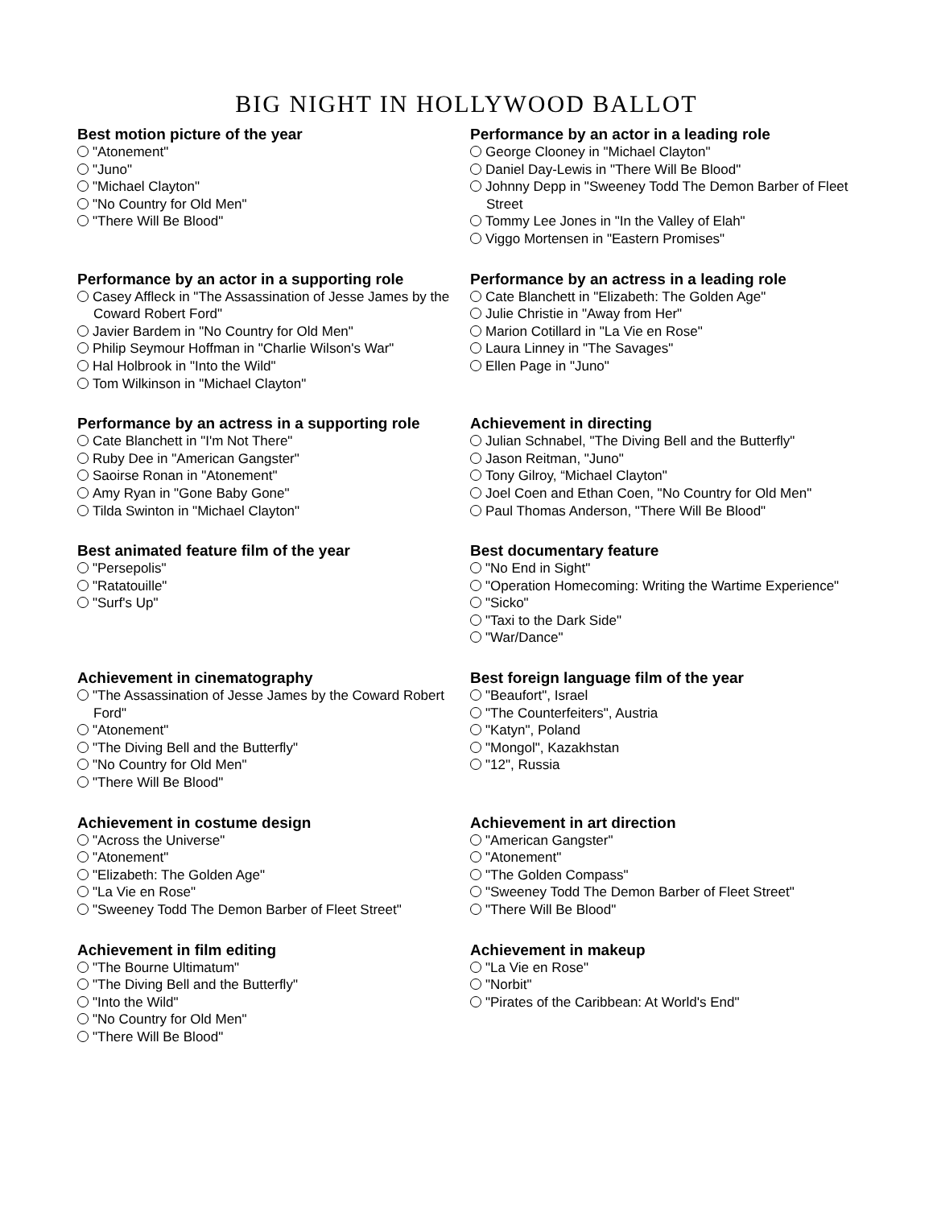BIG NIGHT IN HOLLYWOOD BALLOT
Best motion picture of the year
"Atonement"
"Juno"
"Michael Clayton"
"No Country for Old Men"
"There Will Be Blood"
Performance by an actor in a leading role
George Clooney in "Michael Clayton"
Daniel Day-Lewis in "There Will Be Blood"
Johnny Depp in "Sweeney Todd The Demon Barber of Fleet Street
Tommy Lee Jones in "In the Valley of Elah"
Viggo Mortensen in "Eastern Promises"
Performance by an actor in a supporting role
Casey Affleck in "The Assassination of Jesse James by the Coward Robert Ford"
Javier Bardem in "No Country for Old Men"
Philip Seymour Hoffman in "Charlie Wilson's War"
Hal Holbrook in "Into the Wild"
Tom Wilkinson in "Michael Clayton"
Performance by an actress in a leading role
Cate Blanchett in "Elizabeth: The Golden Age"
Julie Christie in "Away from Her"
Marion Cotillard in "La Vie en Rose"
Laura Linney in "The Savages"
Ellen Page in "Juno"
Performance by an actress in a supporting role
Cate Blanchett in "I'm Not There"
Ruby Dee in "American Gangster"
Saoirse Ronan in "Atonement"
Amy Ryan in "Gone Baby Gone"
Tilda Swinton in "Michael Clayton"
Achievement in directing
Julian Schnabel, "The Diving Bell and the Butterfly"
Jason Reitman, "Juno"
Tony Gilroy, “Michael Clayton"
Joel Coen and Ethan Coen, "No Country for Old Men"
Paul Thomas Anderson, "There Will Be Blood"
Best animated feature film of the year
"Persepolis"
"Ratatouille"
"Surf's Up"
Best documentary feature
"No End in Sight"
"Operation Homecoming: Writing the Wartime Experience"
"Sicko"
"Taxi to the Dark Side"
"War/Dance"
Achievement in cinematography
"The Assassination of Jesse James by the Coward Robert Ford"
"Atonement"
"The Diving Bell and the Butterfly"
"No Country for Old Men"
"There Will Be Blood"
Best foreign language film of the year
"Beaufort", Israel
"The Counterfeiters", Austria
"Katyn", Poland
"Mongol", Kazakhstan
"12", Russia
Achievement in costume design
"Across the Universe"
"Atonement"
"Elizabeth: The Golden Age"
"La Vie en Rose"
"Sweeney Todd The Demon Barber of Fleet Street"
Achievement in art direction
"American Gangster"
"Atonement"
"The Golden Compass"
"Sweeney Todd The Demon Barber of Fleet Street"
"There Will Be Blood"
Achievement in film editing
"The Bourne Ultimatum"
"The Diving Bell and the Butterfly"
"Into the Wild"
"No Country for Old Men"
"There Will Be Blood"
Achievement in makeup
"La Vie en Rose"
"Norbit"
"Pirates of the Caribbean: At World's End"